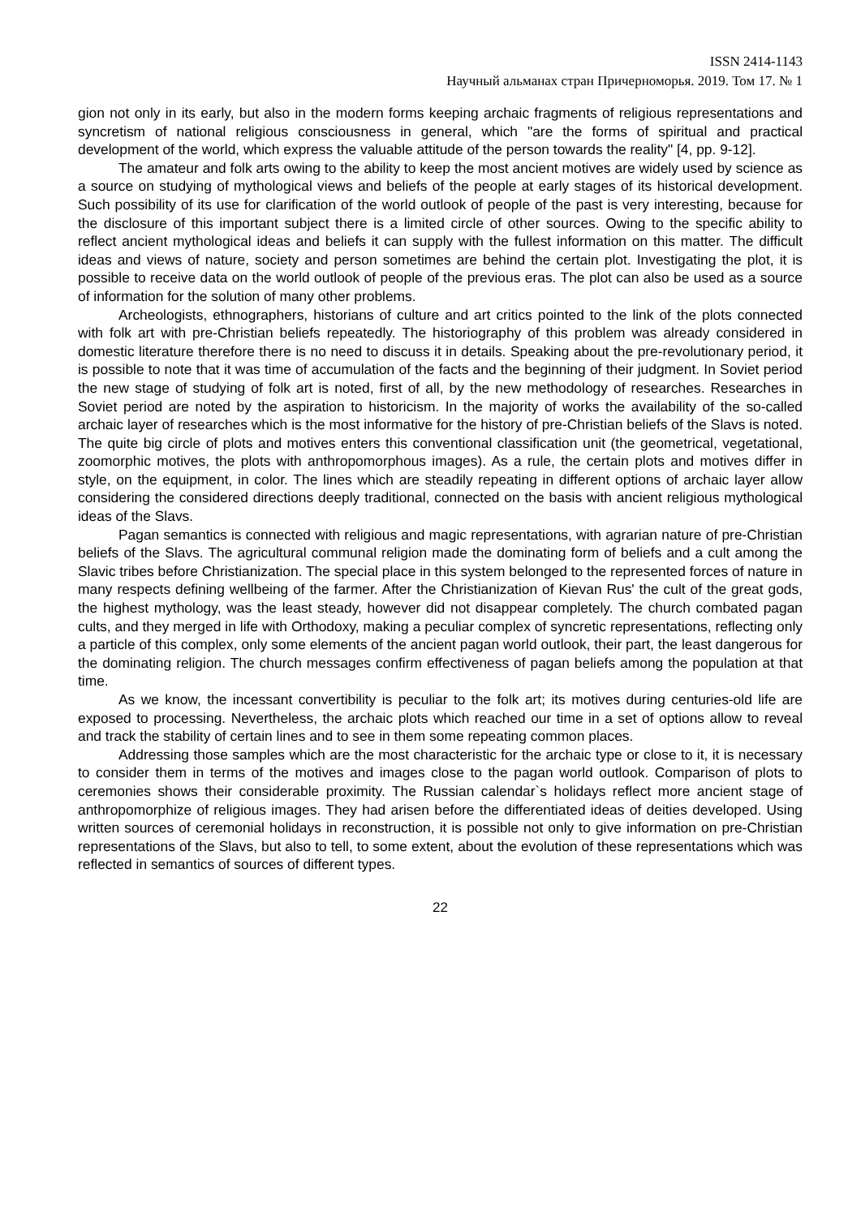ISSN 2414-1143
Научный альманах стран Причерноморья. 2019. Том 17. № 1
gion not only in its early, but also in the modern forms keeping archaic fragments of religious representations and syncretism of national religious consciousness in general, which "are the forms of spiritual and practical development of the world, which express the valuable attitude of the person towards the reality" [4, pp. 9-12].
The amateur and folk arts owing to the ability to keep the most ancient motives are widely used by science as a source on studying of mythological views and beliefs of the people at early stages of its historical development. Such possibility of its use for clarification of the world outlook of people of the past is very interesting, because for the disclosure of this important subject there is a limited circle of other sources. Owing to the specific ability to reflect ancient mythological ideas and beliefs it can supply with the fullest information on this matter. The difficult ideas and views of nature, society and person sometimes are behind the certain plot. Investigating the plot, it is possible to receive data on the world outlook of people of the previous eras. The plot can also be used as a source of information for the solution of many other problems.
Archeologists, ethnographers, historians of culture and art critics pointed to the link of the plots connected with folk art with pre-Christian beliefs repeatedly. The historiography of this problem was already considered in domestic literature therefore there is no need to discuss it in details. Speaking about the pre-revolutionary period, it is possible to note that it was time of accumulation of the facts and the beginning of their judgment. In Soviet period the new stage of studying of folk art is noted, first of all, by the new methodology of researches. Researches in Soviet period are noted by the aspiration to historicism. In the majority of works the availability of the so-called archaic layer of researches which is the most informative for the history of pre-Christian beliefs of the Slavs is noted. The quite big circle of plots and motives enters this conventional classification unit (the geometrical, vegetational, zoomorphic motives, the plots with anthropomorphous images). As a rule, the certain plots and motives differ in style, on the equipment, in color. The lines which are steadily repeating in different options of archaic layer allow considering the considered directions deeply traditional, connected on the basis with ancient religious mythological ideas of the Slavs.
Pagan semantics is connected with religious and magic representations, with agrarian nature of pre-Christian beliefs of the Slavs. The agricultural communal religion made the dominating form of beliefs and a cult among the Slavic tribes before Christianization. The special place in this system belonged to the represented forces of nature in many respects defining wellbeing of the farmer. After the Christianization of Kievan Rus' the cult of the great gods, the highest mythology, was the least steady, however did not disappear completely. The church combated pagan cults, and they merged in life with Orthodoxy, making a peculiar complex of syncretic representations, reflecting only a particle of this complex, only some elements of the ancient pagan world outlook, their part, the least dangerous for the dominating religion. The church messages confirm effectiveness of pagan beliefs among the population at that time.
As we know, the incessant convertibility is peculiar to the folk art; its motives during centuries-old life are exposed to processing. Nevertheless, the archaic plots which reached our time in a set of options allow to reveal and track the stability of certain lines and to see in them some repeating common places.
Addressing those samples which are the most characteristic for the archaic type or close to it, it is necessary to consider them in terms of the motives and images close to the pagan world outlook. Comparison of plots to ceremonies shows their considerable proximity. The Russian calendar`s holidays reflect more ancient stage of anthropomorphize of religious images. They had arisen before the differentiated ideas of deities developed. Using written sources of ceremonial holidays in reconstruction, it is possible not only to give information on pre-Christian representations of the Slavs, but also to tell, to some extent, about the evolution of these representations which was reflected in semantics of sources of different types.
22